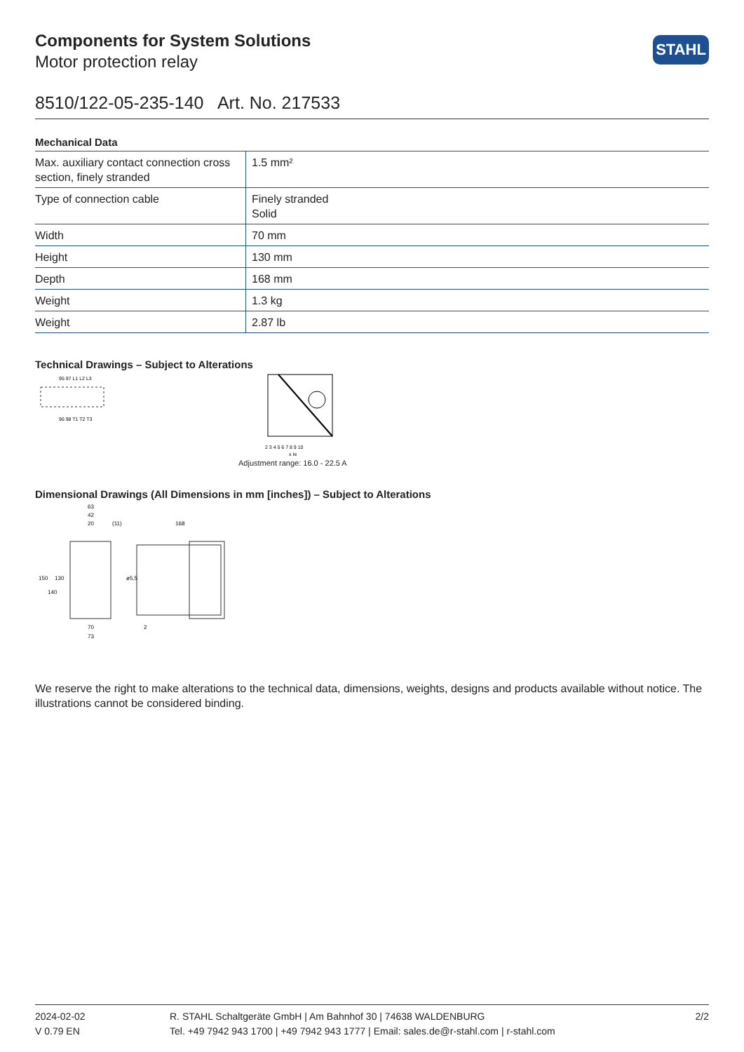STAHL
Components for System Solutions
Motor protection relay
8510/122-05-235-140 Art. No. 217533
Mechanical Data
| Max. auxiliary contact connection cross section, finely stranded | 1.5 mm² |
| Type of connection cable | Finely stranded Solid |
| Width | 70 mm |
| Height | 130 mm |
| Depth | 168 mm |
| Weight | 1.3 kg |
| Weight | 2.87 lb |
Technical Drawings – Subject to Alterations
95 97 L1 L2 L3
96 98 T1 T2 T3
2 3 4 5 6 7 8 9 10
x Ie
Adjustment range: 16.0 - 22.5 A
Dimensional Drawings (All Dimensions in mm [inches]) – Subject to Alterations
63
42
20
(11)
168
70
73
150
140
130
ø5,5
2
We reserve the right to make alterations to the technical data, dimensions, weights, designs and products available without notice. The illustrations cannot be considered binding.
2024-02-02
V 0.79 EN
R. STAHL Schaltgeräte GmbH | Am Bahnhof 30 | 74638 WALDENBURG
Tel. +49 7942 943 1700 | +49 7942 943 1777 | Email: sales.de@r-stahl.com | r-stahl.com
2/2